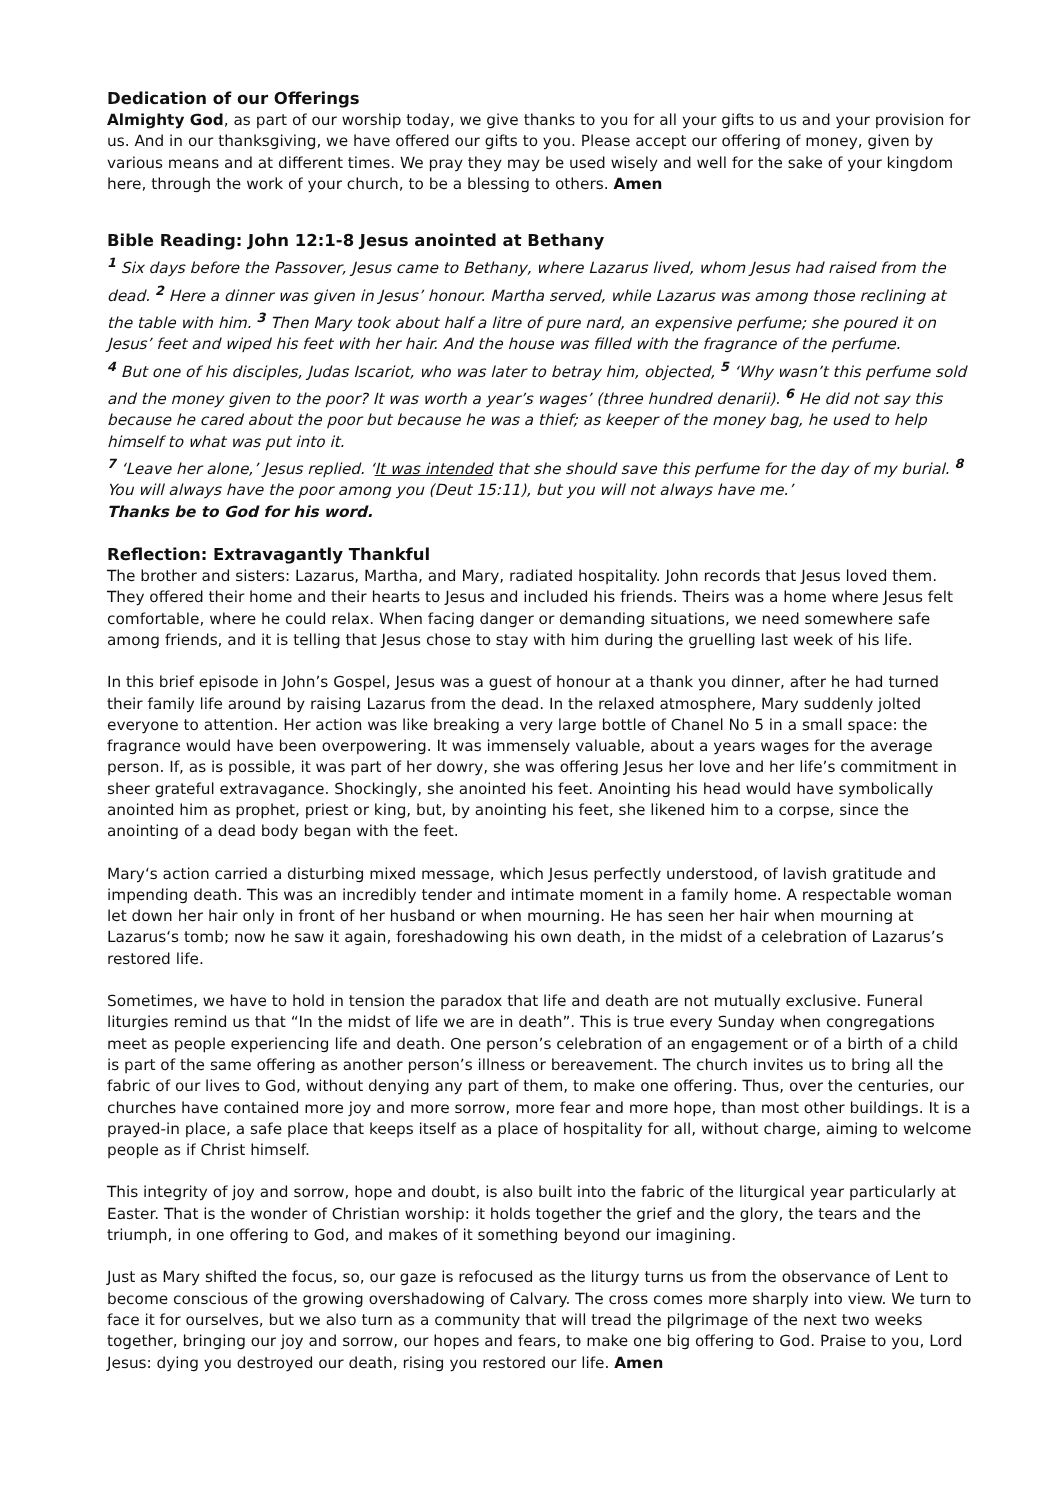Dedication of our Offerings
Almighty God, as part of our worship today, we give thanks to you for all your gifts to us and your provision for us. And in our thanksgiving, we have offered our gifts to you. Please accept our offering of money, given by various means and at different times. We pray they may be used wisely and well for the sake of your kingdom here, through the work of your church, to be a blessing to others. Amen
Bible Reading: John 12:1-8 Jesus anointed at Bethany
<sup>1</sup> Six days before the Passover, Jesus came to Bethany, where Lazarus lived, whom Jesus had raised from the dead. <sup>2</sup> Here a dinner was given in Jesus’ honour. Martha served, while Lazarus was among those reclining at the table with him. <sup>3</sup> Then Mary took about half a litre of pure nard, an expensive perfume; she poured it on Jesus’ feet and wiped his feet with her hair. And the house was filled with the fragrance of the perfume.
<sup>4</sup> But one of his disciples, Judas Iscariot, who was later to betray him, objected, <sup>5</sup> ‘Why wasn’t this perfume sold and the money given to the poor? It was worth a year’s wages’ (three hundred denarii). <sup>6</sup> He did not say this because he cared about the poor but because he was a thief; as keeper of the money bag, he used to help himself to what was put into it.
<sup>7</sup> ‘Leave her alone,’ Jesus replied. ‘It was intended that she should save this perfume for the day of my burial. <sup>8</sup> You will always have the poor among you (Deut 15:11), but you will not always have me.’
Thanks be to God for his word.
Reflection: Extravagantly Thankful
The brother and sisters: Lazarus, Martha, and Mary, radiated hospitality. John records that Jesus loved them. They offered their home and their hearts to Jesus and included his friends. Theirs was a home where Jesus felt comfortable, where he could relax. When facing danger or demanding situations, we need somewhere safe among friends, and it is telling that Jesus chose to stay with him during the gruelling last week of his life.
In this brief episode in John’s Gospel, Jesus was a guest of honour at a thank you dinner, after he had turned their family life around by raising Lazarus from the dead. In the relaxed atmosphere, Mary suddenly jolted everyone to attention. Her action was like breaking a very large bottle of Chanel No 5 in a small space: the fragrance would have been overpowering. It was immensely valuable, about a years wages for the average person. If, as is possible, it was part of her dowry, she was offering Jesus her love and her life’s commitment in sheer grateful extravagance. Shockingly, she anointed his feet. Anointing his head would have symbolically anointed him as prophet, priest or king, but, by anointing his feet, she likened him to a corpse, since the anointing of a dead body began with the feet.
Mary‘s action carried a disturbing mixed message, which Jesus perfectly understood, of lavish gratitude and impending death. This was an incredibly tender and intimate moment in a family home. A respectable woman let down her hair only in front of her husband or when mourning. He has seen her hair when mourning at Lazarus‘s tomb; now he saw it again, foreshadowing his own death, in the midst of a celebration of Lazarus’s restored life.
Sometimes, we have to hold in tension the paradox that life and death are not mutually exclusive. Funeral liturgies remind us that “In the midst of life we are in death”. This is true every Sunday when congregations meet as people experiencing life and death. One person’s celebration of an engagement or of a birth of a child is part of the same offering as another person’s illness or bereavement. The church invites us to bring all the fabric of our lives to God, without denying any part of them, to make one offering. Thus, over the centuries, our churches have contained more joy and more sorrow, more fear and more hope, than most other buildings. It is a prayed-in place, a safe place that keeps itself as a place of hospitality for all, without charge, aiming to welcome people as if Christ himself.
This integrity of joy and sorrow, hope and doubt, is also built into the fabric of the liturgical year particularly at Easter. That is the wonder of Christian worship: it holds together the grief and the glory, the tears and the triumph, in one offering to God, and makes of it something beyond our imagining.
Just as Mary shifted the focus, so, our gaze is refocused as the liturgy turns us from the observance of Lent to become conscious of the growing overshadowing of Calvary. The cross comes more sharply into view. We turn to face it for ourselves, but we also turn as a community that will tread the pilgrimage of the next two weeks together, bringing our joy and sorrow, our hopes and fears, to make one big offering to God. Praise to you, Lord Jesus: dying you destroyed our death, rising you restored our life. Amen